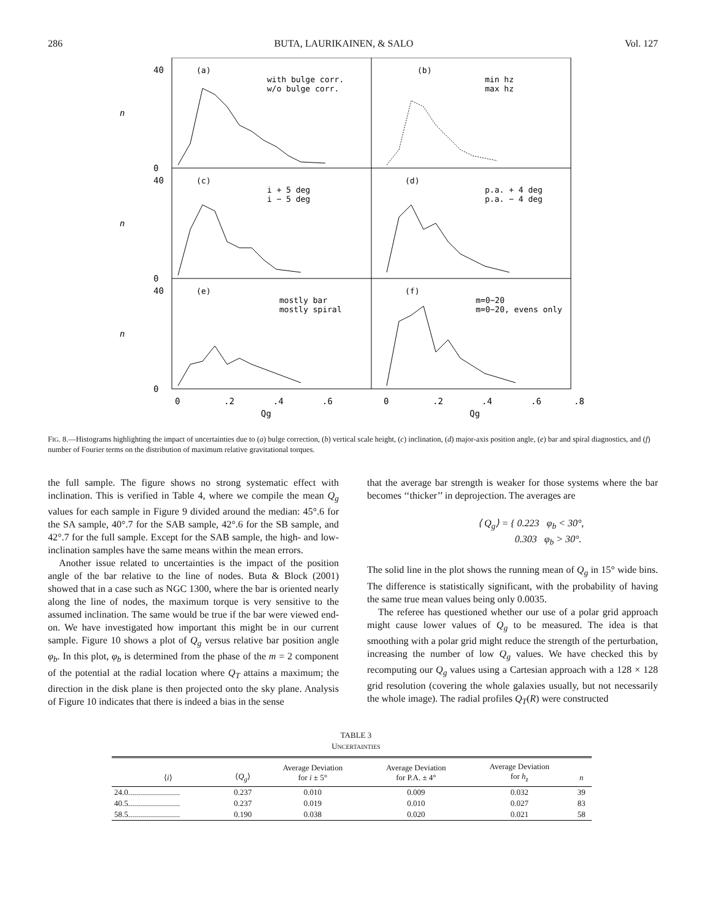286 BUTA, LAURIKAINEN, & SALO Vol. 127
40
n
0
40
n
0
40
n
0
0
.2
.4
.6
0
.2
.4
.6
.8
Qg
Qg
(a)
with bulge corr.
w/o bulge corr.
(b)
min hz
max hz
(c)
i + 5 deg
i − 5 deg
(d)
p.a. + 4 deg
p.a. − 4 deg
(e)
mostly bar
mostly spiral
(f)
m=0−20
m=0−20, evens only
FIG. 8.—Histograms highlighting the impact of uncertainties due to (a) bulge correction, (b) vertical scale height, (c) inclination, (d) major-axis position angle, (e) bar and spiral diagnostics, and (f) number of Fourier terms on the distribution of maximum relative gravitational torques.
the full sample. The figure shows no strong systematic effect with inclination. This is verified in Table 4, where we compile the mean Q<sub>g</sub> values for each sample in Figure 9 divided around the median: 45°.6 for the SA sample, 40°.7 for the SAB sample, 42°.6 for the SB sample, and 42°.7 for the full sample. Except for the SAB sample, the high- and low-inclination samples have the same means within the mean errors.
Another issue related to uncertainties is the impact of the position angle of the bar relative to the line of nodes. Buta & Block (2001) showed that in a case such as NGC 1300, where the bar is oriented nearly along the line of nodes, the maximum torque is very sensitive to the assumed inclination. The same would be true if the bar were viewed end-on. We have investigated how important this might be in our current sample. Figure 10 shows a plot of Q<sub>g</sub> versus relative bar position angle φ<sub>b</sub>. In this plot, φ<sub>b</sub> is determined from the phase of the m = 2 component of the potential at the radial location where Q<sub>T</sub> attains a maximum; the direction in the disk plane is then projected onto the sky plane. Analysis of Figure 10 indicates that there is indeed a bias in the sense
that the average bar strength is weaker for those systems where the bar becomes ‘‘thicker’’ in deprojection. The averages are
⟨ Q<sub>g</sub>⟩ = { 0.223 φ<sub>b</sub> < 30°,
0.303 φ<sub>b</sub> > 30°.
The solid line in the plot shows the running mean of Q<sub>g</sub> in 15° wide bins. The difference is statistically significant, with the probability of having the same true mean values being only 0.0035.
The referee has questioned whether our use of a polar grid approach might cause lower values of Q<sub>g</sub> to be measured. The idea is that smoothing with a polar grid might reduce the strength of the perturbation, increasing the number of low Q<sub>g</sub> values. We have checked this by recomputing our Q<sub>g</sub> values using a Cartesian approach with a 128 × 128 grid resolution (covering the whole galaxies usually, but not necessarily the whole image). The radial profiles Q<sub>T</sub>(R) were constructed
TABLE 3
UNCERTAINTIES
| ⟨ i ⟩ | ⟨ Q<sub>g</sub> ⟩ | Average Deviation for i ± 5° | Average Deviation for P.A. ± 4° | Average Deviation for h<sub>z</sub> | n |
| --- | --- | --- | --- | --- | --- |
| 24.0.......................... | 0.237 | 0.010 | 0.009 | 0.032 | 39 |
| 40.5.......................... | 0.237 | 0.019 | 0.010 | 0.027 | 83 |
| 58.5.......................... | 0.190 | 0.038 | 0.020 | 0.021 | 58 |